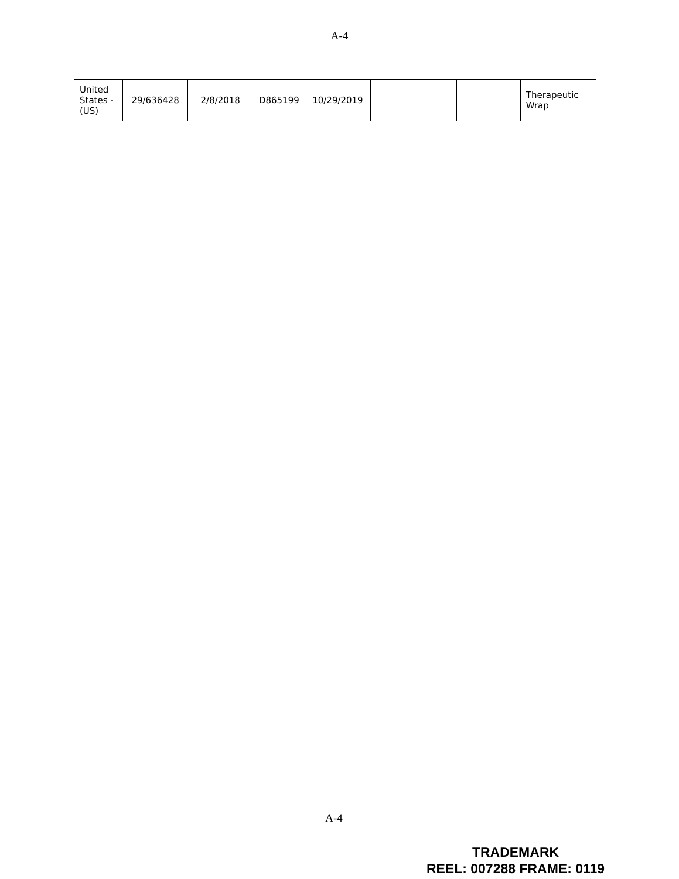A-4
| United States - (US) | 29/636428 | 2/8/2018 | D865199 | 10/29/2019 | | | Therapeutic Wrap |
A-4
TRADEMARK
REEL: 007288 FRAME: 0119